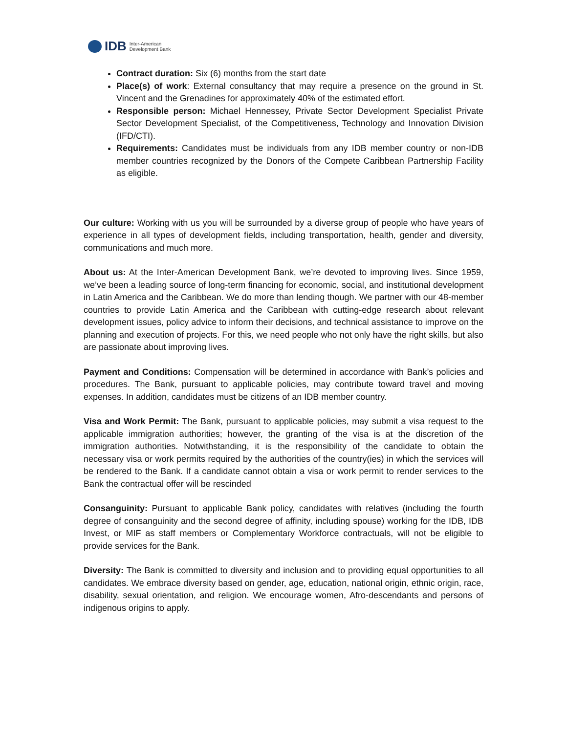IDB Inter-American
Development Bank
Contract duration: Six (6) months from the start date
Place(s) of work: External consultancy that may require a presence on the ground in St. Vincent and the Grenadines for approximately 40% of the estimated effort.
Responsible person: Michael Hennessey, Private Sector Development Specialist Private Sector Development Specialist, of the Competitiveness, Technology and Innovation Division (IFD/CTI).
Requirements: Candidates must be individuals from any IDB member country or non-IDB member countries recognized by the Donors of the Compete Caribbean Partnership Facility as eligible.
Our culture: Working with us you will be surrounded by a diverse group of people who have years of experience in all types of development fields, including transportation, health, gender and diversity, communications and much more.
About us: At the Inter-American Development Bank, we’re devoted to improving lives. Since 1959, we’ve been a leading source of long-term financing for economic, social, and institutional development in Latin America and the Caribbean. We do more than lending though. We partner with our 48-member countries to provide Latin America and the Caribbean with cutting-edge research about relevant development issues, policy advice to inform their decisions, and technical assistance to improve on the planning and execution of projects. For this, we need people who not only have the right skills, but also are passionate about improving lives.
Payment and Conditions: Compensation will be determined in accordance with Bank’s policies and procedures. The Bank, pursuant to applicable policies, may contribute toward travel and moving expenses. In addition, candidates must be citizens of an IDB member country.
Visa and Work Permit: The Bank, pursuant to applicable policies, may submit a visa request to the applicable immigration authorities; however, the granting of the visa is at the discretion of the immigration authorities. Notwithstanding, it is the responsibility of the candidate to obtain the necessary visa or work permits required by the authorities of the country(ies) in which the services will be rendered to the Bank. If a candidate cannot obtain a visa or work permit to render services to the Bank the contractual offer will be rescinded
Consanguinity: Pursuant to applicable Bank policy, candidates with relatives (including the fourth degree of consanguinity and the second degree of affinity, including spouse) working for the IDB, IDB Invest, or MIF as staff members or Complementary Workforce contractuals, will not be eligible to provide services for the Bank.
Diversity: The Bank is committed to diversity and inclusion and to providing equal opportunities to all candidates. We embrace diversity based on gender, age, education, national origin, ethnic origin, race, disability, sexual orientation, and religion. We encourage women, Afro-descendants and persons of indigenous origins to apply.